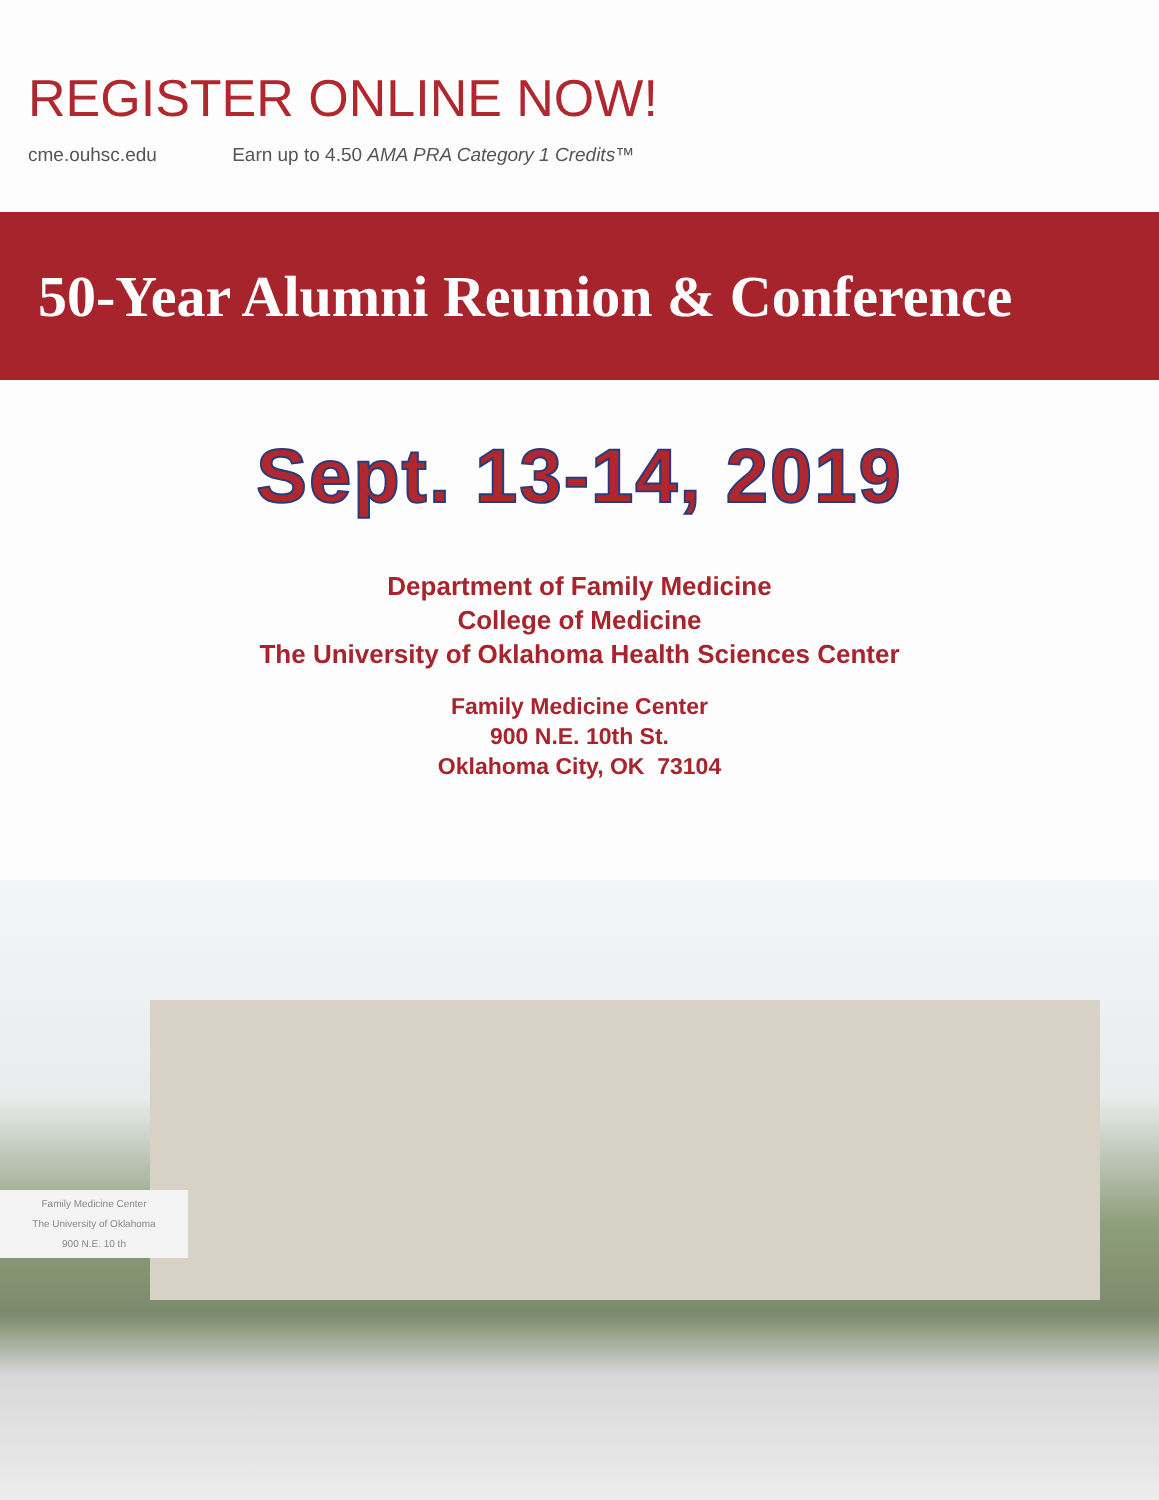REGISTER ONLINE NOW!
cme.ouhsc.edu Earn up to 4.50 AMA PRA Category 1 Credits™
50-Year Alumni Reunion & Conference
Sept. 13-14, 2019
Department of Family Medicine
College of Medicine
The University of Oklahoma Health Sciences Center
Family Medicine Center
900 N.E. 10th St.
Oklahoma City, OK 73104
Family Medicine Center
The University of Oklahoma
900 N.E. 10 th